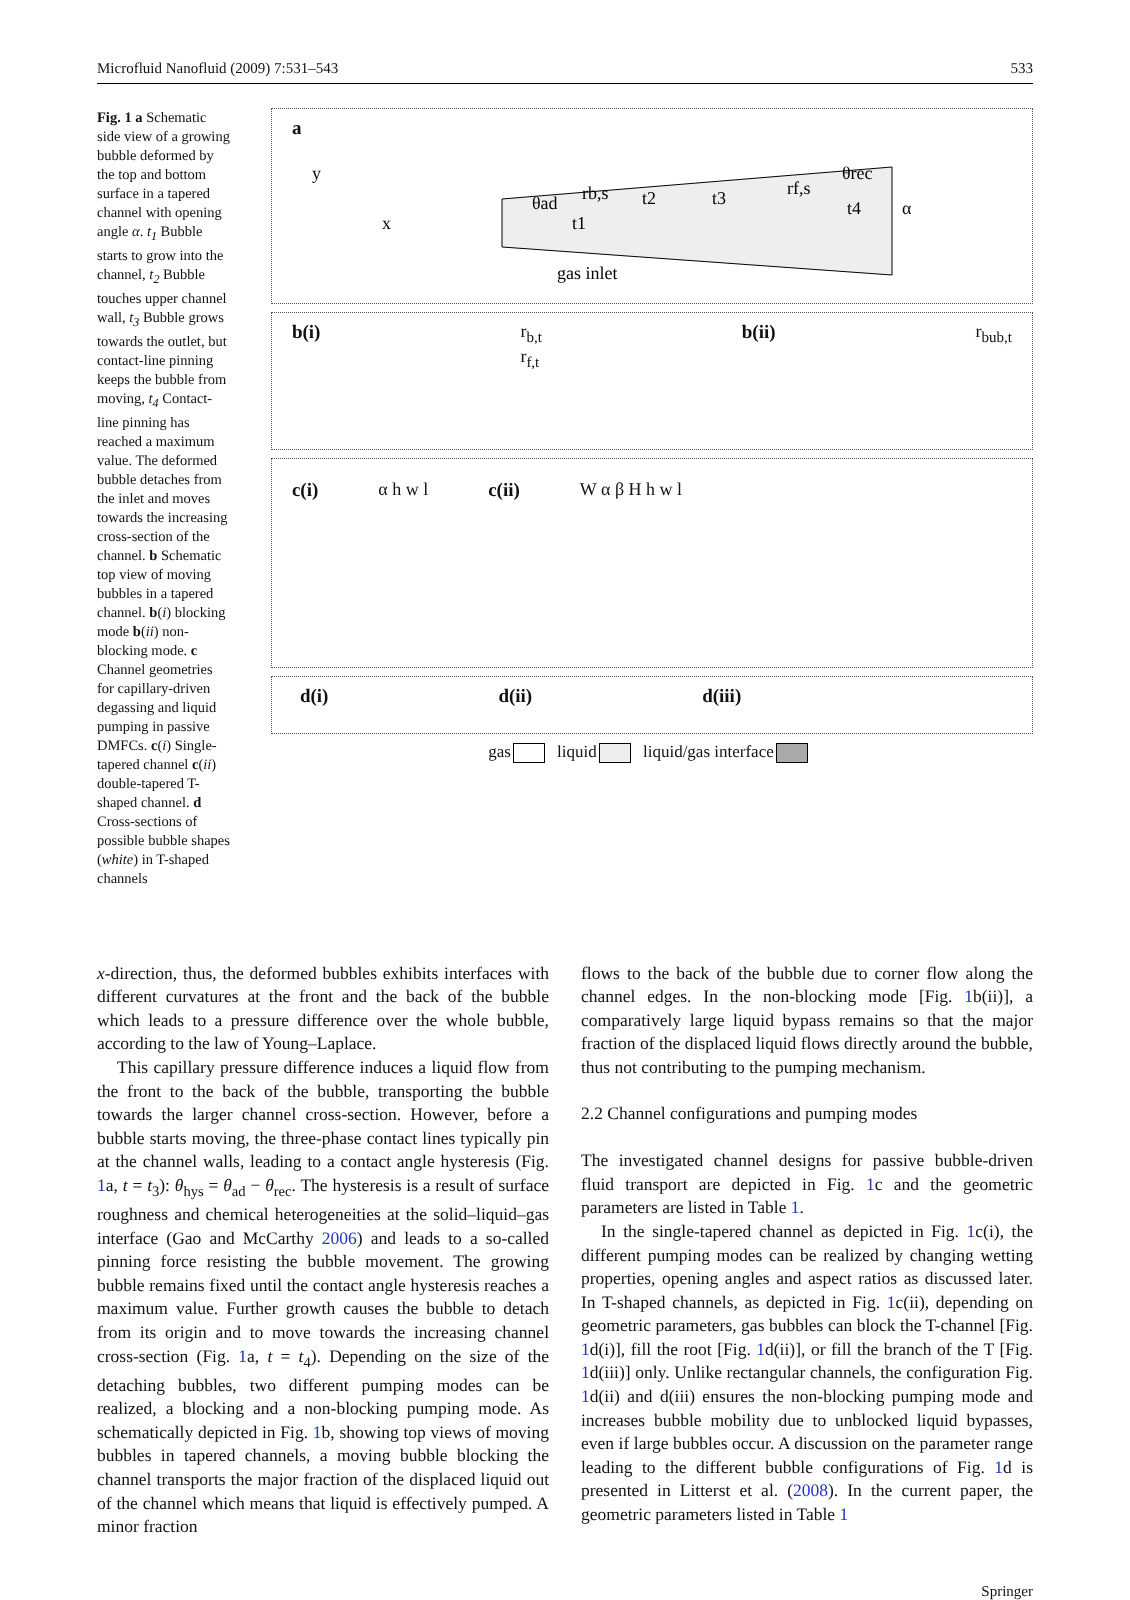Microfluid Nanofluid (2009) 7:531–543 533
Fig. 1 a Schematic side view of a growing bubble deformed by the top and bottom surface in a tapered channel with opening angle α. t<sub>1</sub> Bubble starts to grow into the channel, t<sub>2</sub> Bubble touches upper channel wall, t<sub>3</sub> Bubble grows towards the outlet, but contact-line pinning keeps the bubble from moving, t<sub>4</sub> Contact-line pinning has reached a maximum value. The deformed bubble detaches from the inlet and moves towards the increasing cross-section of the channel. b Schematic top view of moving bubbles in a tapered channel. b(i) blocking mode b(ii) non-blocking mode. c Channel geometries for capillary-driven degassing and liquid pumping in passive DMFCs. c(i) Single-tapered channel c(ii) double-tapered T-shaped channel. d Cross-sections of possible bubble shapes (white) in T-shaped channels
a
y
x
θad
rb,s
t2
t3
rf,s
θrec
t4
α
t1
gas inlet
b(i) r<sub>b,t</sub> r<sub>f,t</sub> b(ii) r<sub>bub,t</sub>
c(i) α h w l c(ii) W α β H h w l
d(i) d(ii) d(iii)
gas liquid liquid/gas interface
x-direction, thus, the deformed bubbles exhibits interfaces with different curvatures at the front and the back of the bubble which leads to a pressure difference over the whole bubble, according to the law of Young–Laplace.
This capillary pressure difference induces a liquid flow from the front to the back of the bubble, transporting the bubble towards the larger channel cross-section. However, before a bubble starts moving, the three-phase contact lines typically pin at the channel walls, leading to a contact angle hysteresis (Fig. 1a, t = t<sub>3</sub>): θ<sub>hys</sub> = θ<sub>ad</sub> − θ<sub>rec</sub>. The hysteresis is a result of surface roughness and chemical heterogeneities at the solid–liquid–gas interface (Gao and McCarthy 2006) and leads to a so-called pinning force resisting the bubble movement. The growing bubble remains fixed until the contact angle hysteresis reaches a maximum value. Further growth causes the bubble to detach from its origin and to move towards the increasing channel cross-section (Fig. 1a, t = t<sub>4</sub>). Depending on the size of the detaching bubbles, two different pumping modes can be realized, a blocking and a non-blocking pumping mode. As schematically depicted in Fig. 1b, showing top views of moving bubbles in tapered channels, a moving bubble blocking the channel transports the major fraction of the displaced liquid out of the channel which means that liquid is effectively pumped. A minor fraction
flows to the back of the bubble due to corner flow along the channel edges. In the non-blocking mode [Fig. 1b(ii)], a comparatively large liquid bypass remains so that the major fraction of the displaced liquid flows directly around the bubble, thus not contributing to the pumping mechanism.
2.2 Channel configurations and pumping modes
The investigated channel designs for passive bubble-driven fluid transport are depicted in Fig. 1c and the geometric parameters are listed in Table 1.
In the single-tapered channel as depicted in Fig. 1c(i), the different pumping modes can be realized by changing wetting properties, opening angles and aspect ratios as discussed later. In T-shaped channels, as depicted in Fig. 1c(ii), depending on geometric parameters, gas bubbles can block the T-channel [Fig. 1d(i)], fill the root [Fig. 1d(ii)], or fill the branch of the T [Fig. 1d(iii)] only. Unlike rectangular channels, the configuration Fig. 1d(ii) and d(iii) ensures the non-blocking pumping mode and increases bubble mobility due to unblocked liquid bypasses, even if large bubbles occur. A discussion on the parameter range leading to the different bubble configurations of Fig. 1d is presented in Litterst et al. (2008). In the current paper, the geometric parameters listed in Table 1
Springer